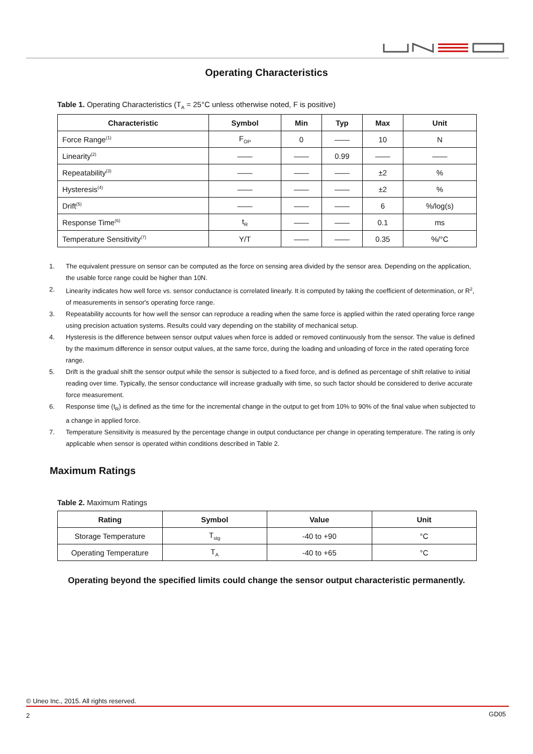Operating Characteristics
Table 1. Operating Characteristics (T<sub>A</sub> = 25°C unless otherwise noted, F is positive)
| Characteristic | Symbol | Min | Typ | Max | Unit |
| --- | --- | --- | --- | --- | --- |
| Force Range<sup>(1)</sup> | F<sub>OP</sub> | 0 | —— | 10 | N |
| Linearity<sup>(2)</sup> | —— | —— | 0.99 | —— | —— |
| Repeatability<sup>(3)</sup> | —— | —— | —— | ±2 | % |
| Hysteresis<sup>(4)</sup> | —— | —— | —— | ±2 | % |
| Drift<sup>(5)</sup> | —— | —— | —— | 6 | %/log(s) |
| Response Time<sup>(6)</sup> | t<sub>R</sub> | —— | —— | 0.1 | ms |
| Temperature Sensitivity<sup>(7)</sup> | Y/T | —— | —— | 0.35 | %/°C |
1. The equivalent pressure on sensor can be computed as the force on sensing area divided by the sensor area. Depending on the application, the usable force range could be higher than 10N.
2. Linearity indicates how well force vs. sensor conductance is correlated linearly. It is computed by taking the coefficient of determination, or R<sup>2</sup>, of measurements in sensor's operating force range.
3. Repeatability accounts for how well the sensor can reproduce a reading when the same force is applied within the rated operating force range using precision actuation systems. Results could vary depending on the stability of mechanical setup.
4. Hysteresis is the difference between sensor output values when force is added or removed continuously from the sensor. The value is defined by the maximum difference in sensor output values, at the same force, during the loading and unloading of force in the rated operating force range.
5. Drift is the gradual shift the sensor output while the sensor is subjected to a fixed force, and is defined as percentage of shift relative to initial reading over time. Typically, the sensor conductance will increase gradually with time, so such factor should be considered to derive accurate force measurement.
6. Response time (t<sub>R</sub>) is defined as the time for the incremental change in the output to get from 10% to 90% of the final value when subjected to a change in applied force.
7. Temperature Sensitivity is measured by the percentage change in output conductance per change in operating temperature. The rating is only applicable when sensor is operated within conditions described in Table 2.
Maximum Ratings
Table 2. Maximum Ratings
| Rating | Symbol | Value | Unit |
| --- | --- | --- | --- |
| Storage Temperature | T<sub>stg</sub> | -40 to +90 | °C |
| Operating Temperature | T<sub>A</sub> | -40 to +65 | °C |
Operating beyond the specified limits could change the sensor output characteristic permanently.
© Uneo Inc., 2015. All rights reserved.
2 GD05